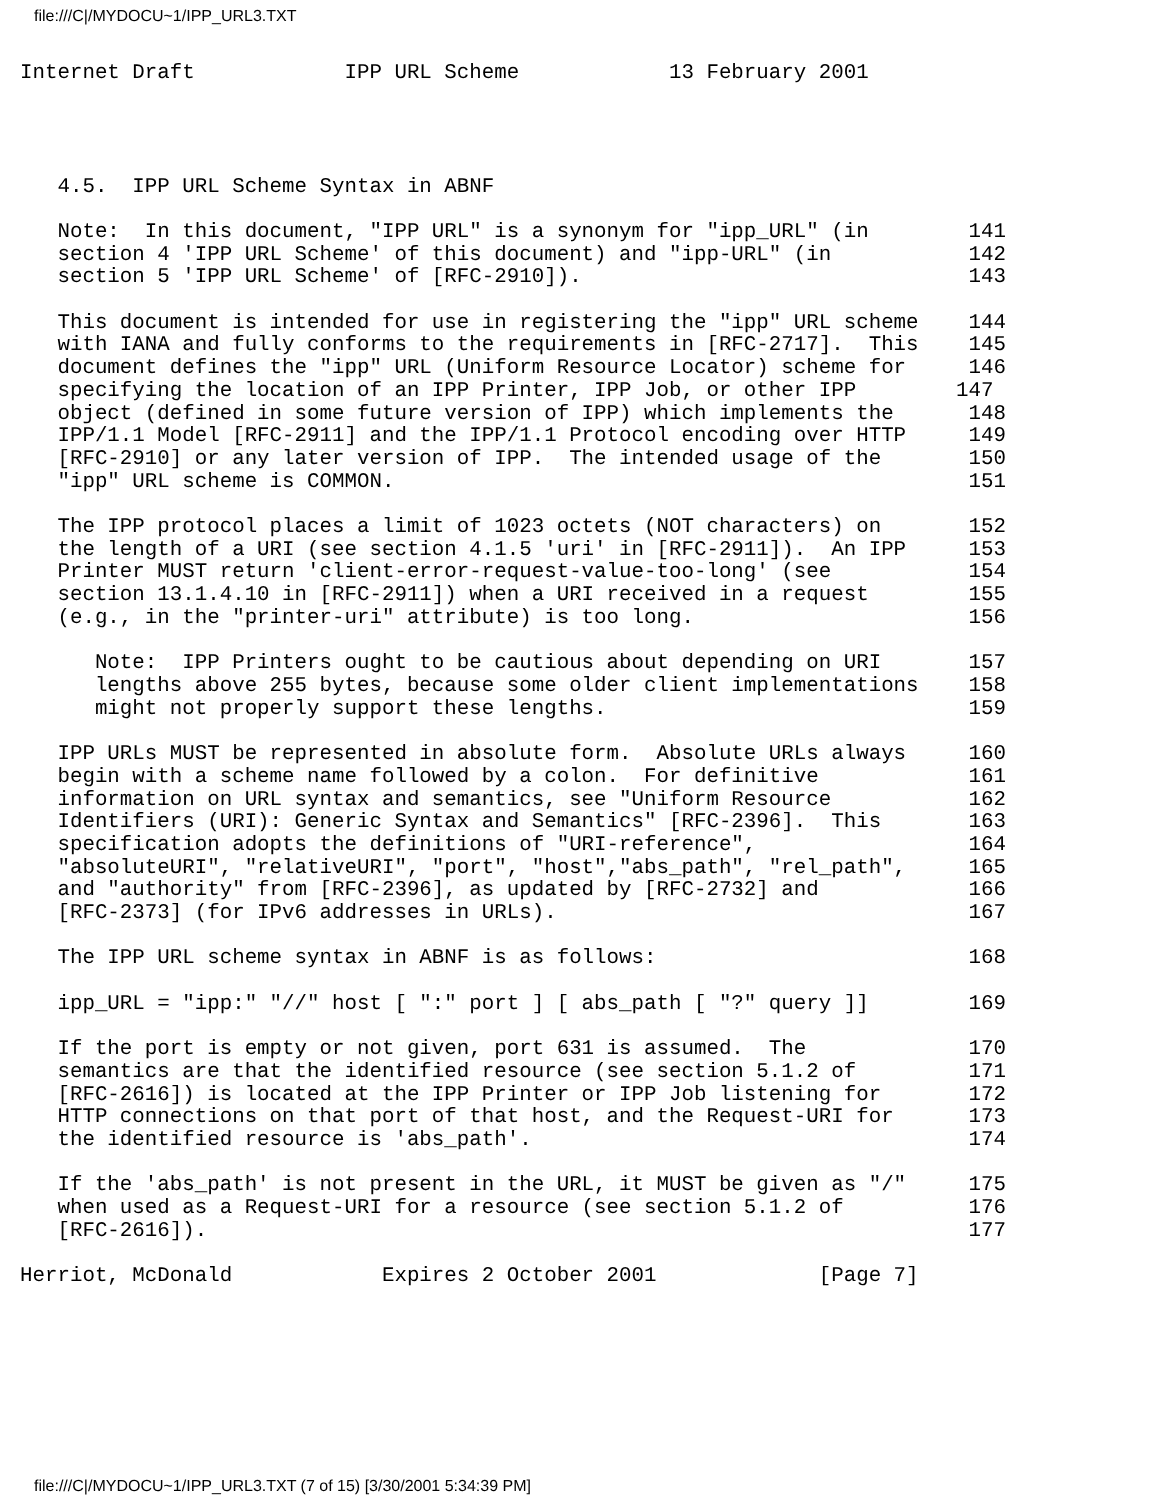file:///C|/MYDOCU~1/IPP_URL3.TXT
Internet Draft            IPP URL Scheme            13 February 2001




   4.5.  IPP URL Scheme Syntax in ABNF

   Note:  In this document, "IPP URL" is a synonym for "ipp_URL" (in        141
   section 4 'IPP URL Scheme' of this document) and "ipp-URL" (in           142
   section 5 'IPP URL Scheme' of [RFC-2910]).                               143

   This document is intended for use in registering the "ipp" URL scheme    144
   with IANA and fully conforms to the requirements in [RFC-2717].  This    145
   document defines the "ipp" URL (Uniform Resource Locator) scheme for     146
   specifying the location of an IPP Printer, IPP Job, or other IPP        147
   object (defined in some future version of IPP) which implements the      148
   IPP/1.1 Model [RFC-2911] and the IPP/1.1 Protocol encoding over HTTP     149
   [RFC-2910] or any later version of IPP.  The intended usage of the       150
   "ipp" URL scheme is COMMON.                                              151

   The IPP protocol places a limit of 1023 octets (NOT characters) on       152
   the length of a URI (see section 4.1.5 'uri' in [RFC-2911]).  An IPP     153
   Printer MUST return 'client-error-request-value-too-long' (see           154
   section 13.1.4.10 in [RFC-2911]) when a URI received in a request        155
   (e.g., in the "printer-uri" attribute) is too long.                      156

      Note:  IPP Printers ought to be cautious about depending on URI       157
      lengths above 255 bytes, because some older client implementations    158
      might not properly support these lengths.                             159

   IPP URLs MUST be represented in absolute form.  Absolute URLs always     160
   begin with a scheme name followed by a colon.  For definitive            161
   information on URL syntax and semantics, see "Uniform Resource           162
   Identifiers (URI): Generic Syntax and Semantics" [RFC-2396].  This       163
   specification adopts the definitions of "URI-reference",                 164
   "absoluteURI", "relativeURI", "port", "host","abs_path", "rel_path",     165
   and "authority" from [RFC-2396], as updated by [RFC-2732] and            166
   [RFC-2373] (for IPv6 addresses in URLs).                                 167

   The IPP URL scheme syntax in ABNF is as follows:                         168

   ipp_URL = "ipp:" "//" host [ ":" port ] [ abs_path [ "?" query ]]        169

   If the port is empty or not given, port 631 is assumed.  The             170
   semantics are that the identified resource (see section 5.1.2 of         171
   [RFC-2616]) is located at the IPP Printer or IPP Job listening for       172
   HTTP connections on that port of that host, and the Request-URI for      173
   the identified resource is 'abs_path'.                                   174

   If the 'abs_path' is not present in the URL, it MUST be given as "/"     175
   when used as a Request-URI for a resource (see section 5.1.2 of          176
   [RFC-2616]).                                                             177

Herriot, McDonald            Expires 2 October 2001             [Page 7]
file:///C|/MYDOCU~1/IPP_URL3.TXT (7 of 15) [3/30/2001 5:34:39 PM]